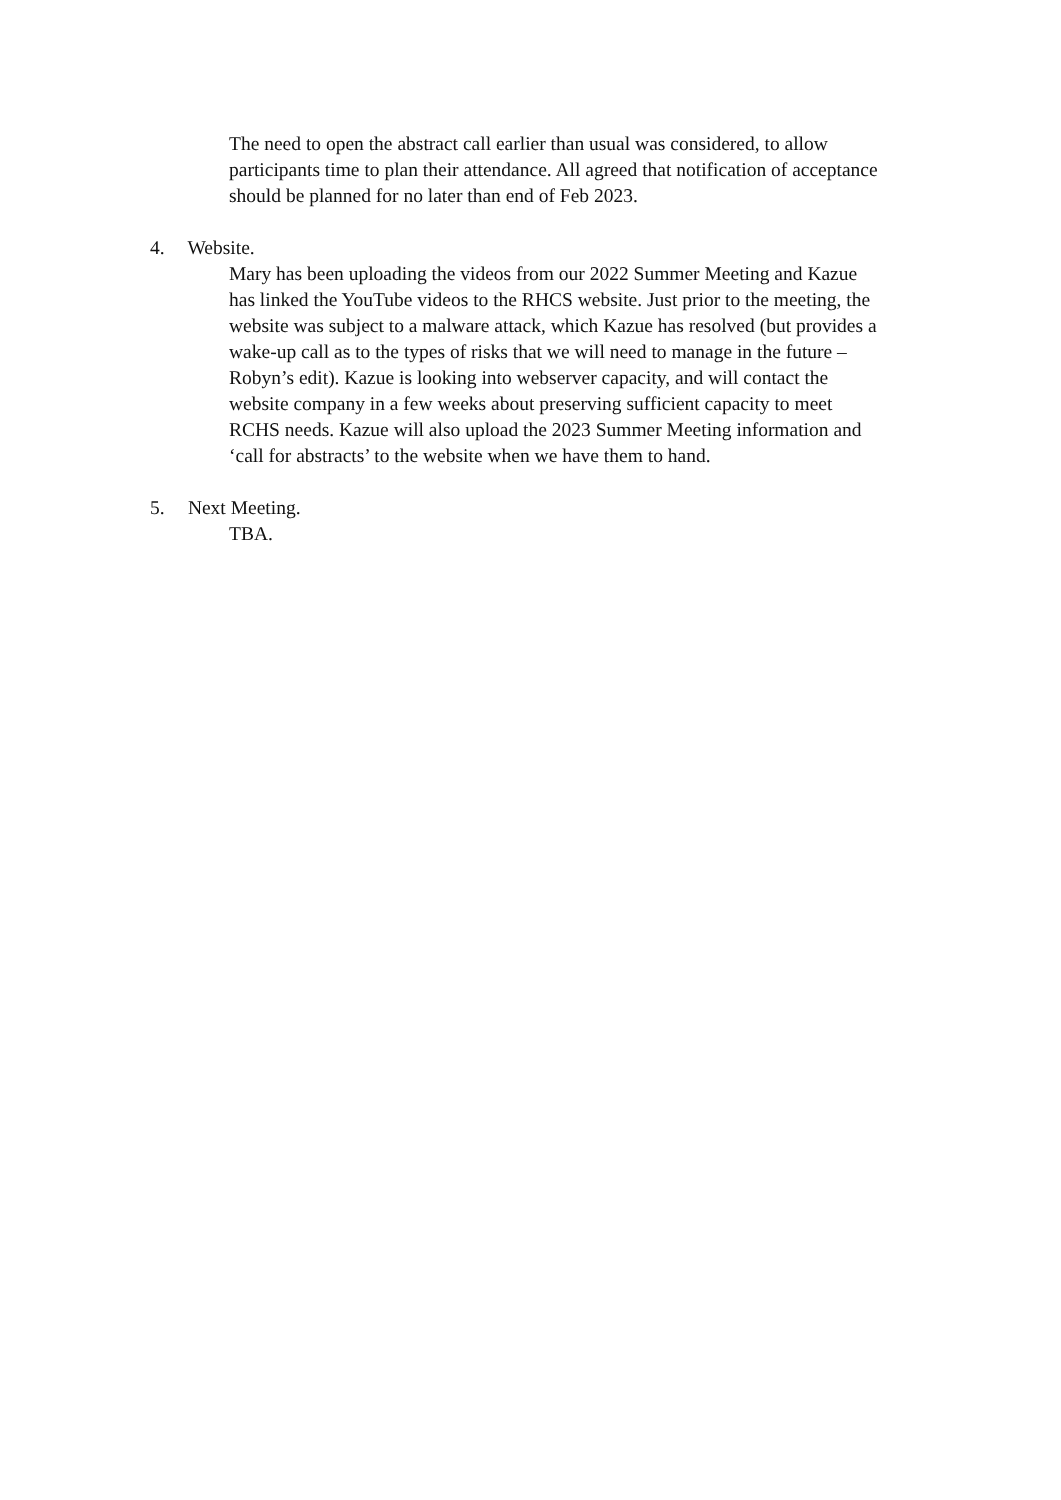The need to open the abstract call earlier than usual was considered, to allow participants time to plan their attendance. All agreed that notification of acceptance should be planned for no later than end of Feb 2023.
4. Website.
Mary has been uploading the videos from our 2022 Summer Meeting and Kazue has linked the YouTube videos to the RHCS website. Just prior to the meeting, the website was subject to a malware attack, which Kazue has resolved (but provides a wake-up call as to the types of risks that we will need to manage in the future – Robyn’s edit). Kazue is looking into webserver capacity, and will contact the website company in a few weeks about preserving sufficient capacity to meet RCHS needs. Kazue will also upload the 2023 Summer Meeting information and ‘call for abstracts’ to the website when we have them to hand.
5. Next Meeting.
TBA.